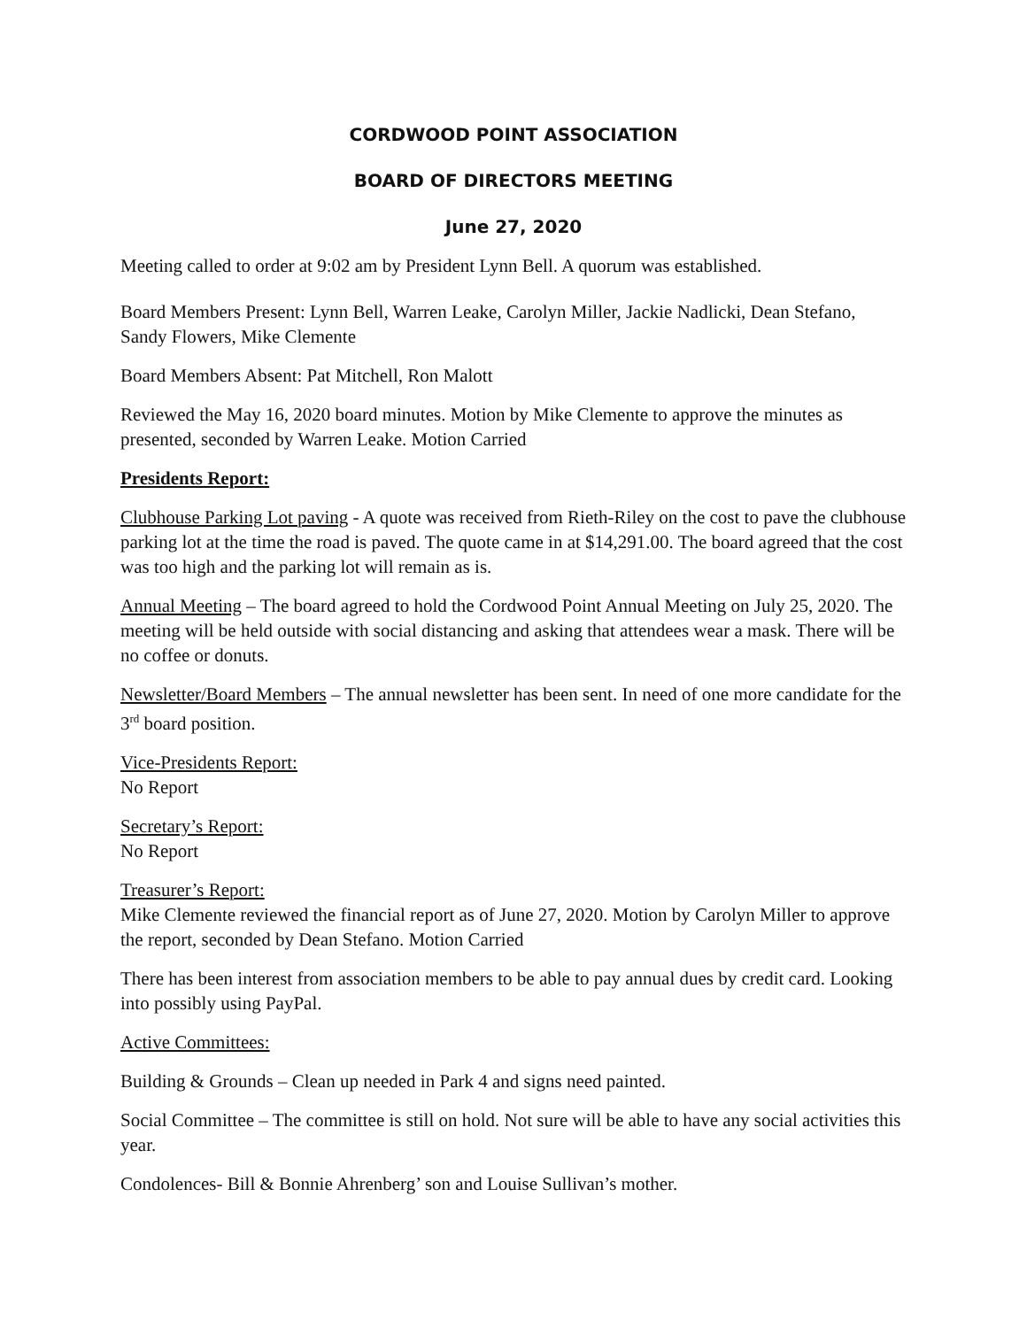CORDWOOD POINT ASSOCIATION
BOARD OF DIRECTORS MEETING
June 27, 2020
Meeting called to order at 9:02 am by President Lynn Bell. A quorum was established.
Board Members Present: Lynn Bell, Warren Leake, Carolyn Miller, Jackie Nadlicki, Dean Stefano, Sandy Flowers, Mike Clemente
Board Members Absent: Pat Mitchell, Ron Malott
Reviewed the May 16, 2020 board minutes. Motion by Mike Clemente to approve the minutes as presented, seconded by Warren Leake. Motion Carried
Presidents Report:
Clubhouse Parking Lot paving - A quote was received from Rieth-Riley on the cost to pave the clubhouse parking lot at the time the road is paved. The quote came in at $14,291.00. The board agreed that the cost was too high and the parking lot will remain as is.
Annual Meeting – The board agreed to hold the Cordwood Point Annual Meeting on July 25, 2020. The meeting will be held outside with social distancing and asking that attendees wear a mask. There will be no coffee or donuts.
Newsletter/Board Members – The annual newsletter has been sent. In need of one more candidate for the 3<sup>rd</sup> board position.
Vice-Presidents Report:
No Report
Secretary’s Report:
No Report
Treasurer’s Report:
Mike Clemente reviewed the financial report as of June 27, 2020. Motion by Carolyn Miller to approve the report, seconded by Dean Stefano. Motion Carried
There has been interest from association members to be able to pay annual dues by credit card. Looking into possibly using PayPal.
Active Committees:
Building & Grounds – Clean up needed in Park 4 and signs need painted.
Social Committee – The committee is still on hold. Not sure will be able to have any social activities this year.
Condolences- Bill & Bonnie Ahrenberg’ son and Louise Sullivan’s mother.